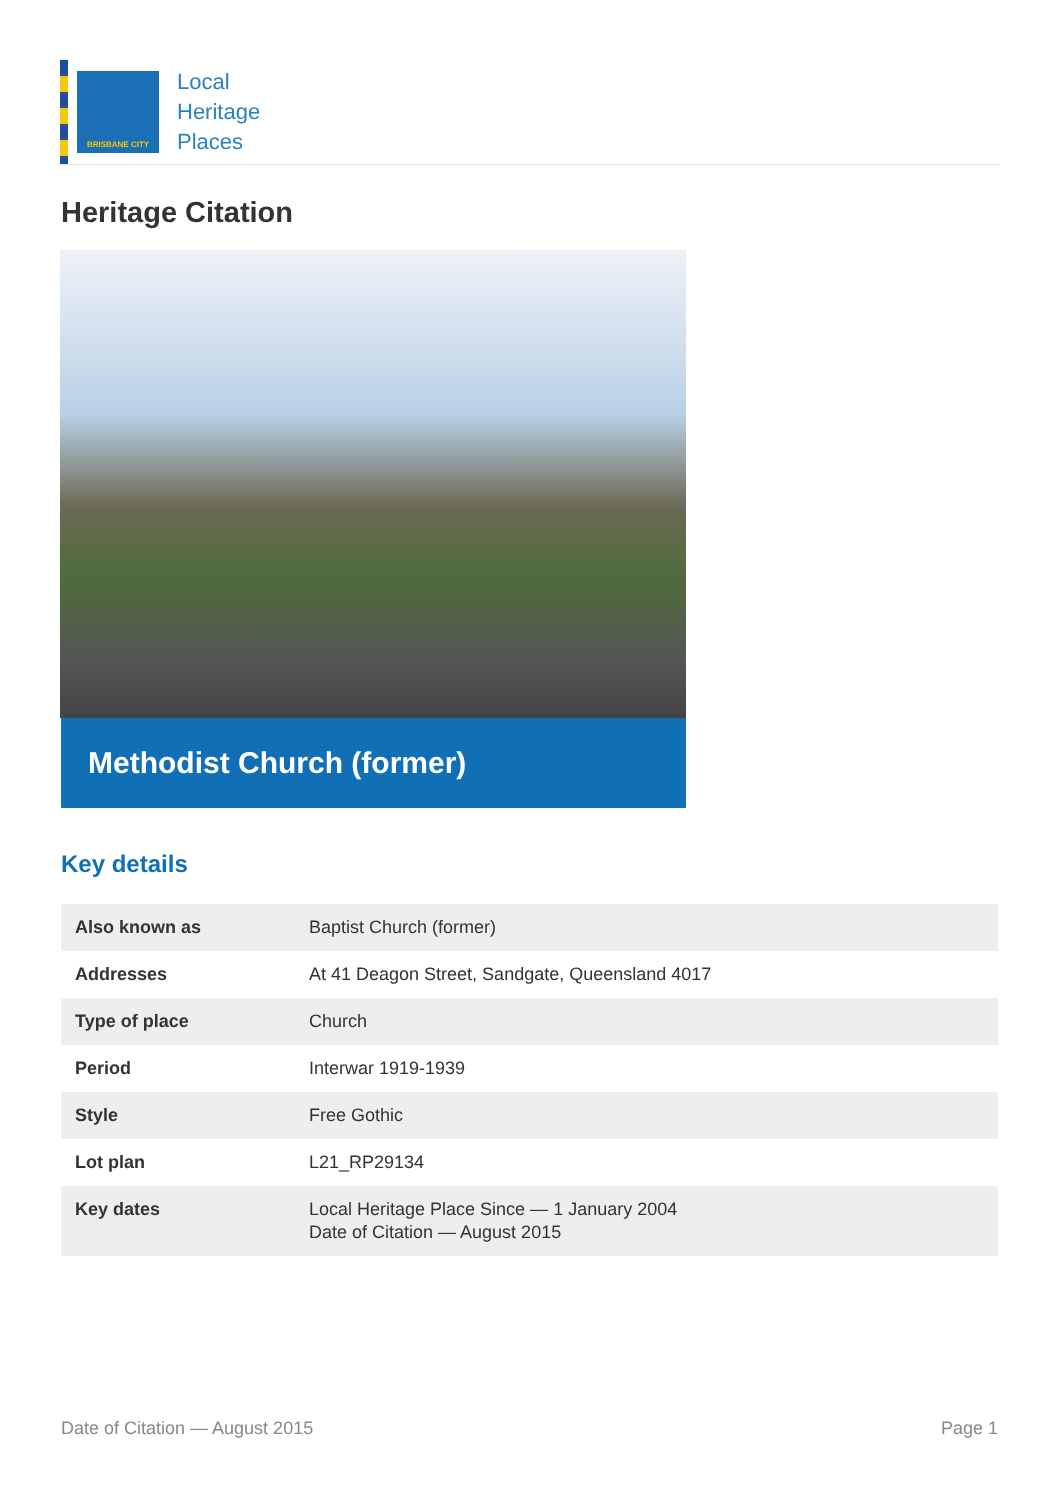BRISBANE CITY
Local
Heritage
Places
Heritage Citation
Methodist Church (former)
Key details
| Also known as | Baptist Church (former) |
| Addresses | At 41 Deagon Street, Sandgate, Queensland 4017 |
| Type of place | Church |
| Period | Interwar 1919-1939 |
| Style | Free Gothic |
| Lot plan | L21_RP29134 |
| Key dates | Local Heritage Place Since — 1 January 2004 Date of Citation — August 2015 |
Date of Citation — August 2015 Page 1